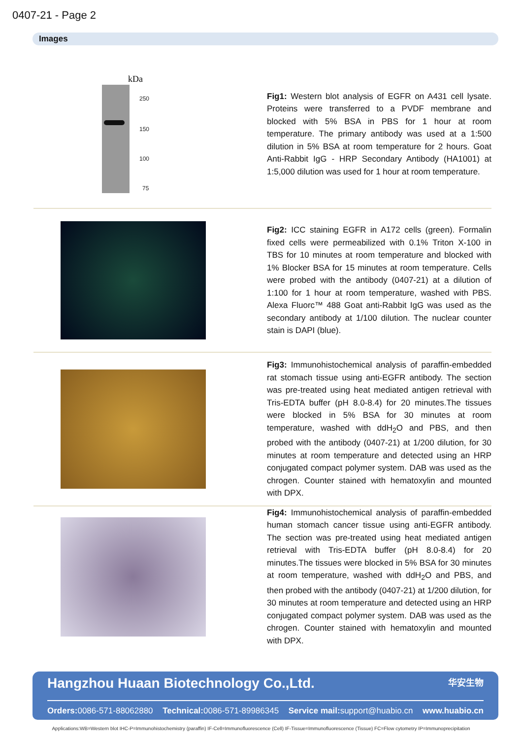0407-21 - Page 2
Images
kDa
250
150
100
75
Fig1: Western blot analysis of EGFR on A431 cell lysate. Proteins were transferred to a PVDF membrane and blocked with 5% BSA in PBS for 1 hour at room temperature. The primary antibody was used at a 1:500 dilution in 5% BSA at room temperature for 2 hours. Goat Anti-Rabbit IgG - HRP Secondary Antibody (HA1001) at 1:5,000 dilution was used for 1 hour at room temperature.
Fig2: ICC staining EGFR in A172 cells (green). Formalin fixed cells were permeabilized with 0.1% Triton X-100 in TBS for 10 minutes at room temperature and blocked with 1% Blocker BSA for 15 minutes at room temperature. Cells were probed with the antibody (0407-21) at a dilution of 1:100 for 1 hour at room temperature, washed with PBS. Alexa Fluorc™ 488 Goat anti-Rabbit IgG was used as the secondary antibody at 1/100 dilution. The nuclear counter stain is DAPI (blue).
Fig3: Immunohistochemical analysis of paraffin-embedded rat stomach tissue using anti-EGFR antibody. The section was pre-treated using heat mediated antigen retrieval with Tris-EDTA buffer (pH 8.0-8.4) for 20 minutes.The tissues were blocked in 5% BSA for 30 minutes at room temperature, washed with ddH<sub>2</sub>O and PBS, and then probed with the antibody (0407-21) at 1/200 dilution, for 30 minutes at room temperature and detected using an HRP conjugated compact polymer system. DAB was used as the chrogen. Counter stained with hematoxylin and mounted with DPX.
Fig4: Immunohistochemical analysis of paraffin-embedded human stomach cancer tissue using anti-EGFR antibody. The section was pre-treated using heat mediated antigen retrieval with Tris-EDTA buffer (pH 8.0-8.4) for 20 minutes.The tissues were blocked in 5% BSA for 30 minutes at room temperature, washed with ddH<sub>2</sub>O and PBS, and then probed with the antibody (0407-21) at 1/200 dilution, for 30 minutes at room temperature and detected using an HRP conjugated compact polymer system. DAB was used as the chrogen. Counter stained with hematoxylin and mounted with DPX.
Hangzhou Huaan Biotechnology Co.,Ltd. 华安生物
Orders: 0086-571-88062880 Technical: 0086-571-89986345 Service mail: support@huabio.cn www.huabio.cn
Applications:WB=Western blot IHC-P=Immunohistochemistry (paraffin) IF-Cell=Immunofluorescence (Cell) IF-Tissue=Immunofluorescence (Tissue) FC=Flow cytometry IP=Immunoprecipitation